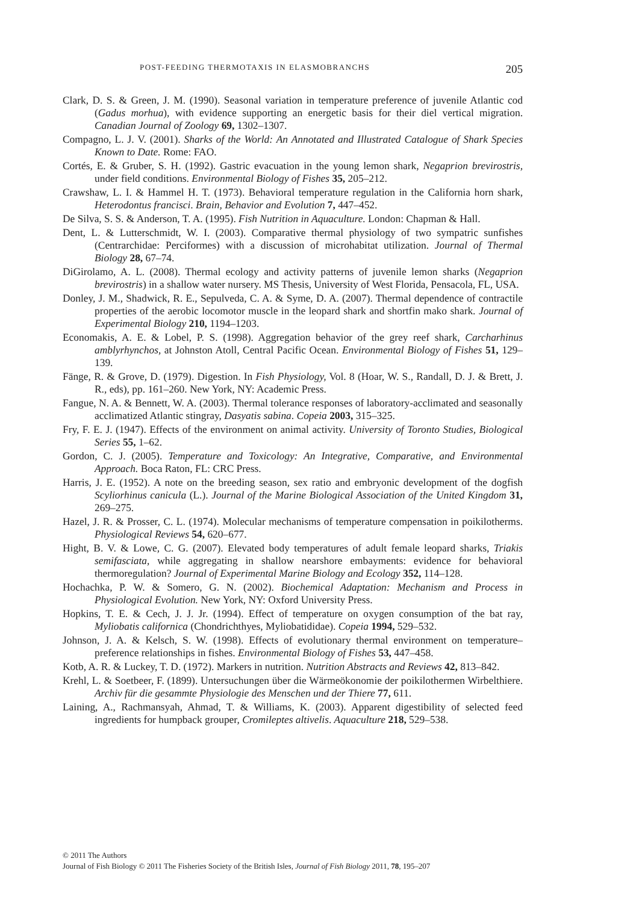POST-FEEDING THERMOTAXIS IN ELASMOBRANCHS 205
Clark, D. S. & Green, J. M. (1990). Seasonal variation in temperature preference of juvenile Atlantic cod (Gadus morhua), with evidence supporting an energetic basis for their diel vertical migration. Canadian Journal of Zoology 69, 1302–1307.
Compagno, L. J. V. (2001). Sharks of the World: An Annotated and Illustrated Catalogue of Shark Species Known to Date. Rome: FAO.
Cortés, E. & Gruber, S. H. (1992). Gastric evacuation in the young lemon shark, Negaprion brevirostris, under field conditions. Environmental Biology of Fishes 35, 205–212.
Crawshaw, L. I. & Hammel H. T. (1973). Behavioral temperature regulation in the California horn shark, Heterodontus francisci. Brain, Behavior and Evolution 7, 447–452.
De Silva, S. S. & Anderson, T. A. (1995). Fish Nutrition in Aquaculture. London: Chapman & Hall.
Dent, L. & Lutterschmidt, W. I. (2003). Comparative thermal physiology of two sympatric sunfishes (Centrarchidae: Perciformes) with a discussion of microhabitat utilization. Journal of Thermal Biology 28, 67–74.
DiGirolamo, A. L. (2008). Thermal ecology and activity patterns of juvenile lemon sharks (Negaprion brevirostris) in a shallow water nursery. MS Thesis, University of West Florida, Pensacola, FL, USA.
Donley, J. M., Shadwick, R. E., Sepulveda, C. A. & Syme, D. A. (2007). Thermal dependence of contractile properties of the aerobic locomotor muscle in the leopard shark and shortfin mako shark. Journal of Experimental Biology 210, 1194–1203.
Economakis, A. E. & Lobel, P. S. (1998). Aggregation behavior of the grey reef shark, Carcharhinus amblyrhynchos, at Johnston Atoll, Central Pacific Ocean. Environmental Biology of Fishes 51, 129–139.
Fänge, R. & Grove, D. (1979). Digestion. In Fish Physiology, Vol. 8 (Hoar, W. S., Randall, D. J. & Brett, J. R., eds), pp. 161–260. New York, NY: Academic Press.
Fangue, N. A. & Bennett, W. A. (2003). Thermal tolerance responses of laboratory-acclimated and seasonally acclimatized Atlantic stingray, Dasyatis sabina. Copeia 2003, 315–325.
Fry, F. E. J. (1947). Effects of the environment on animal activity. University of Toronto Studies, Biological Series 55, 1–62.
Gordon, C. J. (2005). Temperature and Toxicology: An Integrative, Comparative, and Environmental Approach. Boca Raton, FL: CRC Press.
Harris, J. E. (1952). A note on the breeding season, sex ratio and embryonic development of the dogfish Scyliorhinus canicula (L.). Journal of the Marine Biological Association of the United Kingdom 31, 269–275.
Hazel, J. R. & Prosser, C. L. (1974). Molecular mechanisms of temperature compensation in poikilotherms. Physiological Reviews 54, 620–677.
Hight, B. V. & Lowe, C. G. (2007). Elevated body temperatures of adult female leopard sharks, Triakis semifasciata, while aggregating in shallow nearshore embayments: evidence for behavioral thermoregulation? Journal of Experimental Marine Biology and Ecology 352, 114–128.
Hochachka, P. W. & Somero, G. N. (2002). Biochemical Adaptation: Mechanism and Process in Physiological Evolution. New York, NY: Oxford University Press.
Hopkins, T. E. & Cech, J. J. Jr. (1994). Effect of temperature on oxygen consumption of the bat ray, Myliobatis californica (Chondrichthyes, Myliobatididae). Copeia 1994, 529–532.
Johnson, J. A. & Kelsch, S. W. (1998). Effects of evolutionary thermal environment on temperature–preference relationships in fishes. Environmental Biology of Fishes 53, 447–458.
Kotb, A. R. & Luckey, T. D. (1972). Markers in nutrition. Nutrition Abstracts and Reviews 42, 813–842.
Krehl, L. & Soetbeer, F. (1899). Untersuchungen über die Wärmeökonomie der poikilothermen Wirbelthiere. Archiv für die gesammte Physiologie des Menschen und der Thiere 77, 611.
Laining, A., Rachmansyah, Ahmad, T. & Williams, K. (2003). Apparent digestibility of selected feed ingredients for humpback grouper, Cromileptes altivelis. Aquaculture 218, 529–538.
© 2011 The Authors
Journal of Fish Biology © 2011 The Fisheries Society of the British Isles, Journal of Fish Biology 2011, 78, 195–207